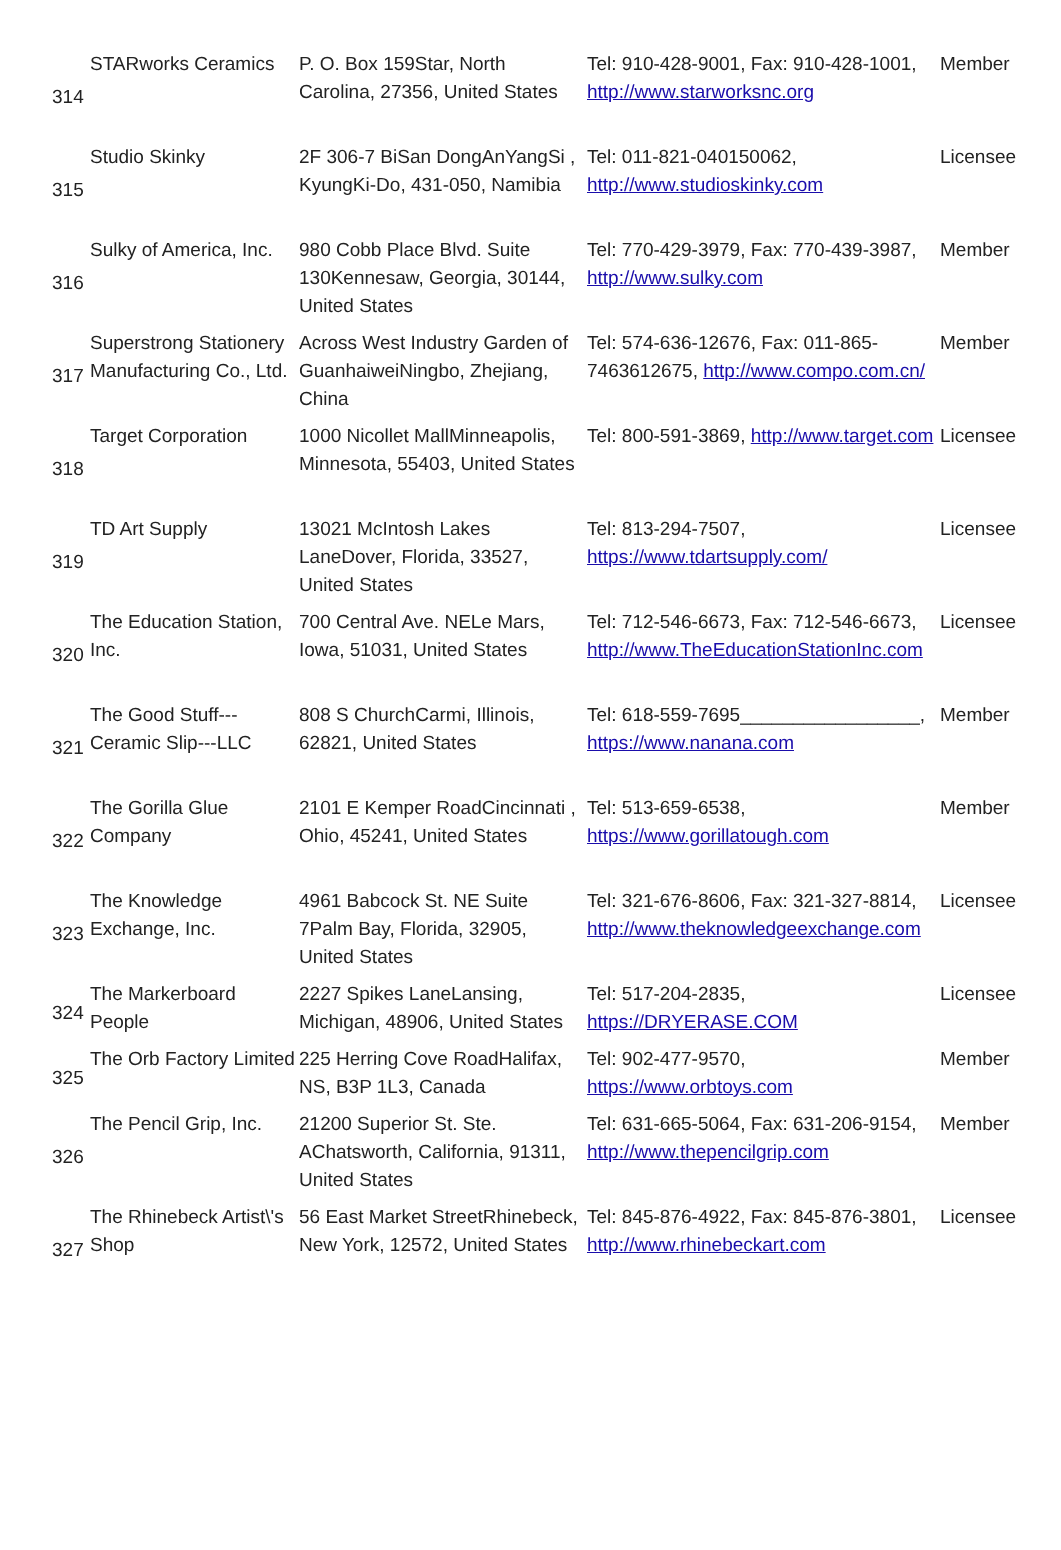| 314 | STARworks Ceramics | P. O. Box 159Star, North Carolina, 27356, United States | Tel: 910-428-9001, Fax: 910-428-1001, http://www.starworksnc.org | Member |
| 315 | Studio Skinky | 2F 306-7 BiSan DongAnYangSi , KyungKi-Do, 431-050, Namibia | Tel: 011-821-040150062, http://www.studioskinky.com | Licensee |
| 316 | Sulky of America, Inc. | 980 Cobb Place Blvd. Suite 130Kennesaw, Georgia, 30144, United States | Tel: 770-429-3979, Fax: 770-439-3987, http://www.sulky.com | Member |
| 317 | Superstrong Stationery Manufacturing Co., Ltd. | Across West Industry Garden of GuanhaiweiNingbo, Zhejiang, China | Tel: 574-636-12676, Fax: 011-865-7463612675, http://www.compo.com.cn/ | Member |
| 318 | Target Corporation | 1000 Nicollet MallMinneapolis, Minnesota, 55403, United States | Tel: 800-591-3869, http://www.target.com | Licensee |
| 319 | TD Art Supply | 13021 McIntosh Lakes LaneDover, Florida, 33527, United States | Tel: 813-294-7507, https://www.tdartsupply.com/ | Licensee |
| 320 | The Education Station, Inc. | 700 Central Ave. NELe Mars, Iowa, 51031, United States | Tel: 712-546-6673, Fax: 712-546-6673, http://www.TheEducationStationInc.com | Licensee |
| 321 | The Good Stuff---Ceramic Slip---LLC | 808 S ChurchCarmi, Illinois, 62821, United States | Tel: 618-559-7695_________________, https://www.nanana.com | Member |
| 322 | The Gorilla Glue Company | 2101 E Kemper RoadCincinnati , Ohio, 45241, United States | Tel: 513-659-6538, https://www.gorillatough.com | Member |
| 323 | The Knowledge Exchange, Inc. | 4961 Babcock St. NE Suite 7Palm Bay, Florida, 32905, United States | Tel: 321-676-8606, Fax: 321-327-8814, http://www.theknowledgeexchange.com | Licensee |
| 324 | The Markerboard People | 2227 Spikes LaneLansing, Michigan, 48906, United States | Tel: 517-204-2835, https://DRYERASE.COM | Licensee |
| 325 | The Orb Factory Limited | 225 Herring Cove RoadHalifax, NS, B3P 1L3, Canada | Tel: 902-477-9570, https://www.orbtoys.com | Member |
| 326 | The Pencil Grip, Inc. | 21200 Superior St. Ste. AChatsworth, California, 91311, United States | Tel: 631-665-5064, Fax: 631-206-9154, http://www.thepencilgrip.com | Member |
| 327 | The Rhinebeck Artist\'s Shop | 56 East Market StreetRhinebeck, New York, 12572, United States | Tel: 845-876-4922, Fax: 845-876-3801, http://www.rhinebeckart.com | Licensee |